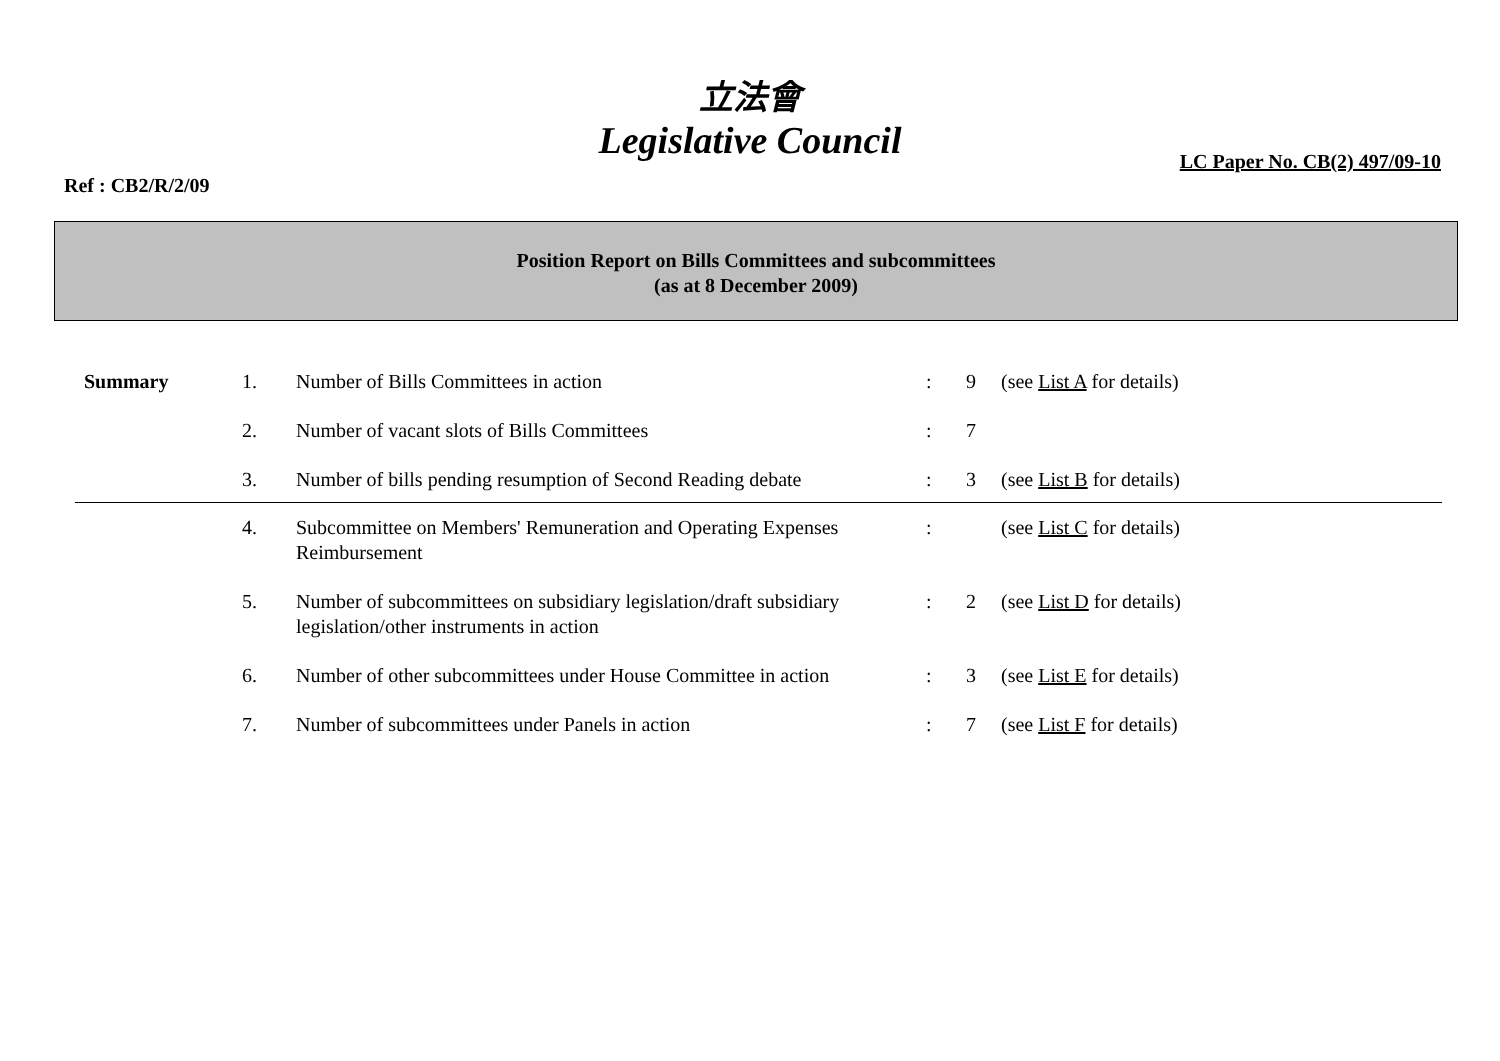立法會
Legislative Council
Ref : CB2/R/2/09
LC Paper No. CB(2) 497/09-10
Position Report on Bills Committees and subcommittees
(as at 8 December 2009)
| Summary | 1. | Number of Bills Committees in action | : | 9 | (see List A for details) |
| | 2. | Number of vacant slots of Bills Committees | : | 7 | |
| | 3. | Number of bills pending resumption of Second Reading debate | : | 3 | (see List B for details) |
| | 4. | Subcommittee on Members' Remuneration and Operating Expenses Reimbursement | : | | (see List C for details) |
| | 5. | Number of subcommittees on subsidiary legislation/draft subsidiary legislation/other instruments in action | : | 2 | (see List D for details) |
| | 6. | Number of other subcommittees under House Committee in action | : | 3 | (see List E for details) |
| | 7. | Number of subcommittees under Panels in action | : | 7 | (see List F for details) |